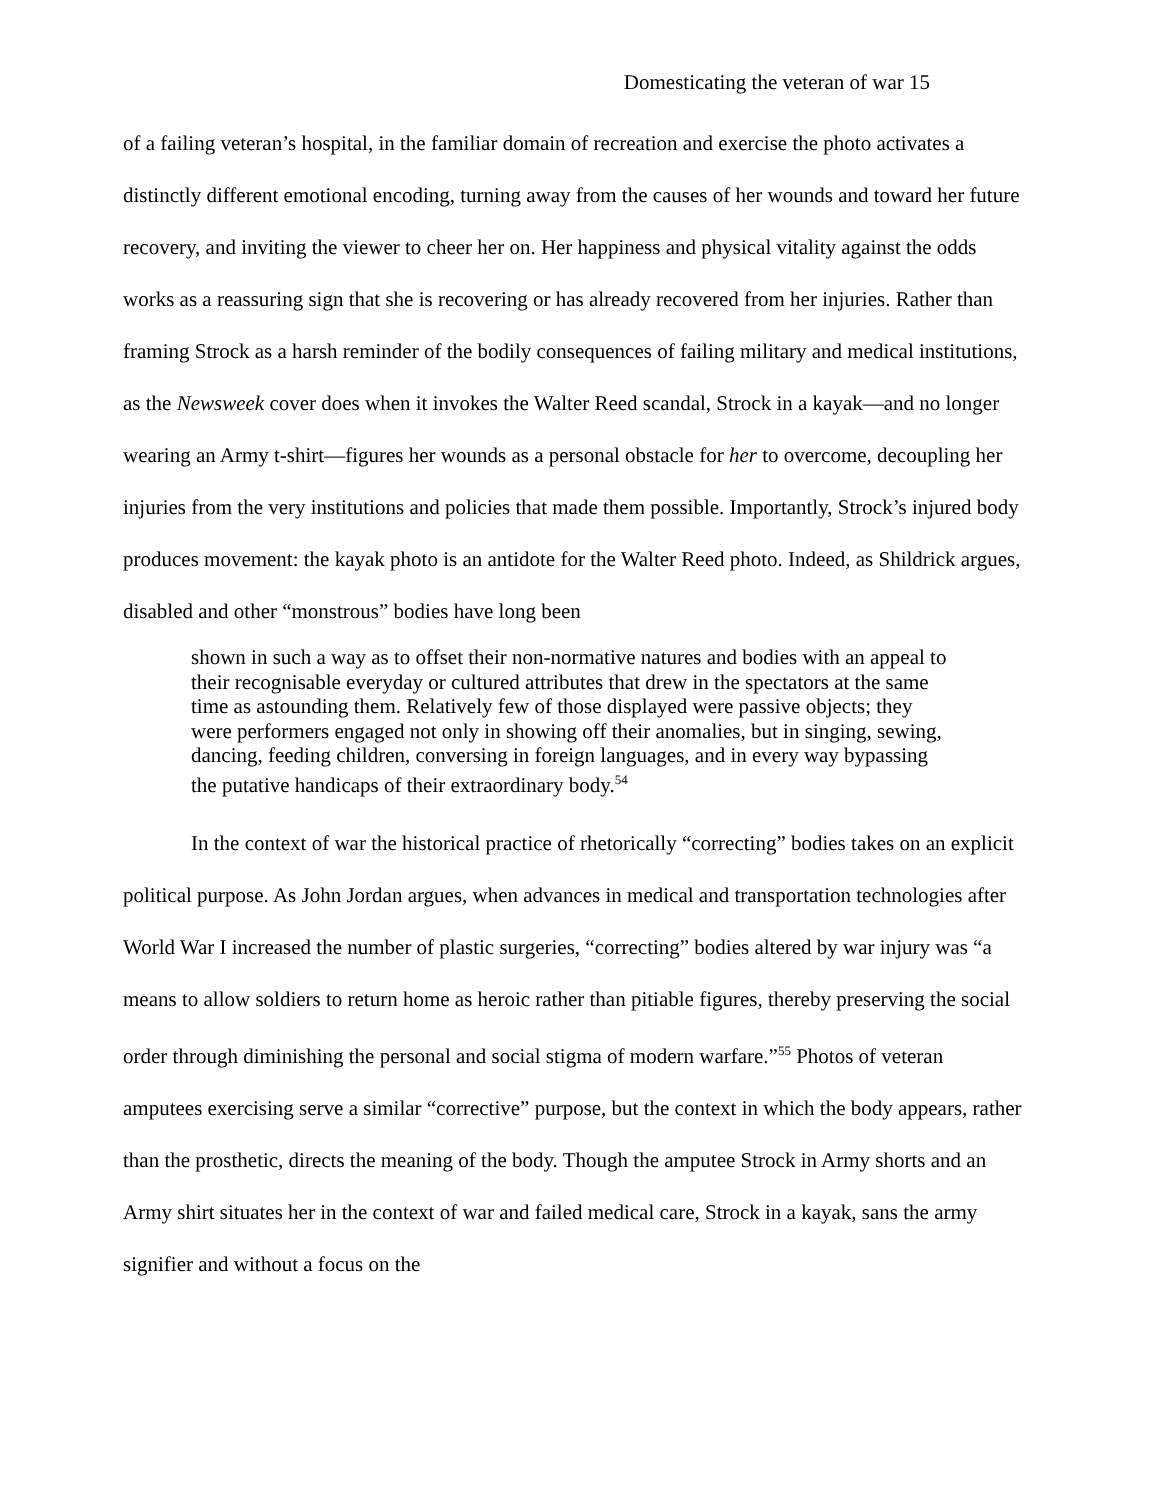Domesticating the veteran of war 15
of a failing veteran’s hospital, in the familiar domain of recreation and exercise the photo activates a distinctly different emotional encoding, turning away from the causes of her wounds and toward her future recovery, and inviting the viewer to cheer her on. Her happiness and physical vitality against the odds works as a reassuring sign that she is recovering or has already recovered from her injuries. Rather than framing Strock as a harsh reminder of the bodily consequences of failing military and medical institutions, as the Newsweek cover does when it invokes the Walter Reed scandal, Strock in a kayak—and no longer wearing an Army t-shirt—figures her wounds as a personal obstacle for her to overcome, decoupling her injuries from the very institutions and policies that made them possible. Importantly, Strock’s injured body produces movement: the kayak photo is an antidote for the Walter Reed photo. Indeed, as Shildrick argues, disabled and other “monstrous” bodies have long been
shown in such a way as to offset their non-normative natures and bodies with an appeal to their recognisable everyday or cultured attributes that drew in the spectators at the same time as astounding them. Relatively few of those displayed were passive objects; they were performers engaged not only in showing off their anomalies, but in singing, sewing, dancing, feeding children, conversing in foreign languages, and in every way bypassing the putative handicaps of their extraordinary body.<sup>54</sup>
In the context of war the historical practice of rhetorically “correcting” bodies takes on an explicit political purpose. As John Jordan argues, when advances in medical and transportation technologies after World War I increased the number of plastic surgeries, “correcting” bodies altered by war injury was “a means to allow soldiers to return home as heroic rather than pitiable figures, thereby preserving the social order through diminishing the personal and social stigma of modern warfare.”<sup>55</sup> Photos of veteran amputees exercising serve a similar “corrective” purpose, but the context in which the body appears, rather than the prosthetic, directs the meaning of the body. Though the amputee Strock in Army shorts and an Army shirt situates her in the context of war and failed medical care, Strock in a kayak, sans the army signifier and without a focus on the